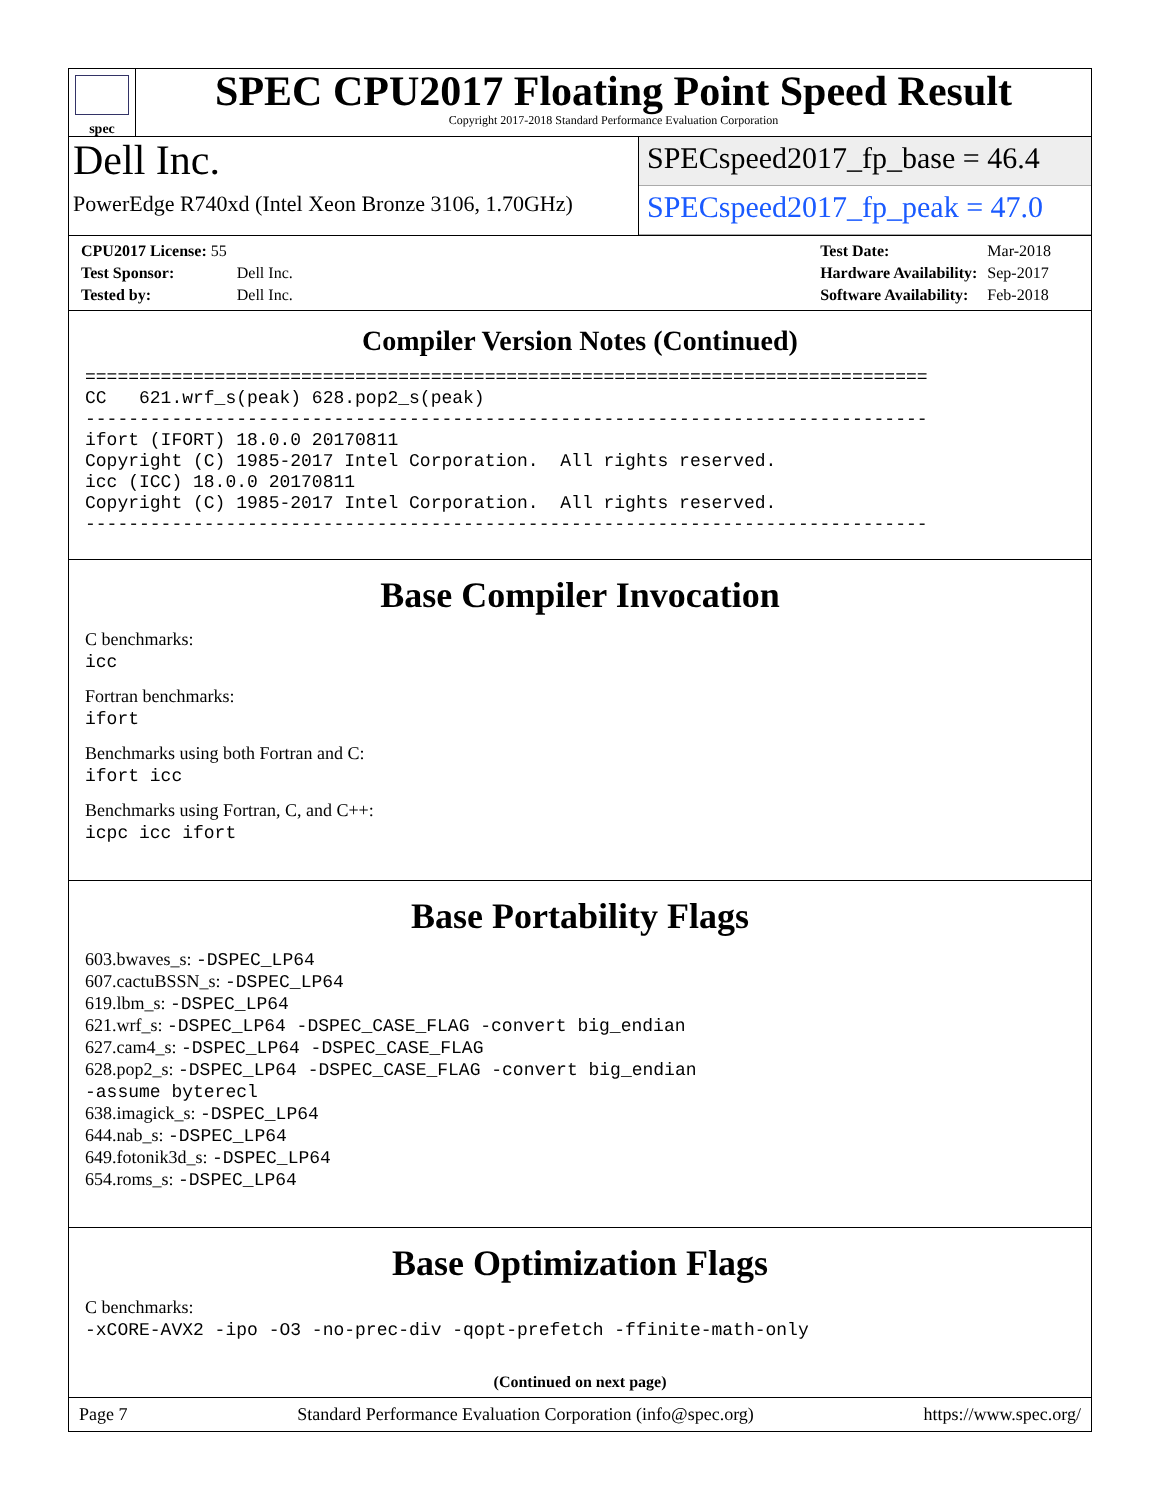spec
SPEC CPU2017 Floating Point Speed Result
Copyright 2017-2018 Standard Performance Evaluation Corporation
Dell Inc.
PowerEdge R740xd (Intel Xeon Bronze 3106, 1.70GHz)
SPECspeed2017_fp_base = 46.4
SPECspeed2017_fp_peak = 47.0
| CPU2017 License: 55 | |
| Test Sponsor: | Dell Inc. |
| Tested by: | Dell Inc. |
| Test Date: | Mar-2018 |
| Hardware Availability: | Sep-2017 |
| Software Availability: | Feb-2018 |
Compiler Version Notes (Continued)
==============================================================================
CC   621.wrf_s(peak) 628.pop2_s(peak)
------------------------------------------------------------------------------
ifort (IFORT) 18.0.0 20170811
Copyright (C) 1985-2017 Intel Corporation.  All rights reserved.
icc (ICC) 18.0.0 20170811
Copyright (C) 1985-2017 Intel Corporation.  All rights reserved.
------------------------------------------------------------------------------
Base Compiler Invocation
C benchmarks:
icc
Fortran benchmarks:
ifort
Benchmarks using both Fortran and C:
ifort icc
Benchmarks using Fortran, C, and C++:
icpc icc ifort
Base Portability Flags
603.bwaves_s: -DSPEC_LP64
607.cactuBSSN_s: -DSPEC_LP64
619.lbm_s: -DSPEC_LP64
621.wrf_s: -DSPEC_LP64 -DSPEC_CASE_FLAG -convert big_endian
627.cam4_s: -DSPEC_LP64 -DSPEC_CASE_FLAG
628.pop2_s: -DSPEC_LP64 -DSPEC_CASE_FLAG -convert big_endian
-assume byterecl
638.imagick_s: -DSPEC_LP64
644.nab_s: -DSPEC_LP64
649.fotonik3d_s: -DSPEC_LP64
654.roms_s: -DSPEC_LP64
Base Optimization Flags
C benchmarks:
-xCORE-AVX2 -ipo -O3 -no-prec-div -qopt-prefetch -ffinite-math-only
(Continued on next page)
Page 7 Standard Performance Evaluation Corporation (info@spec.org) https://www.spec.org/